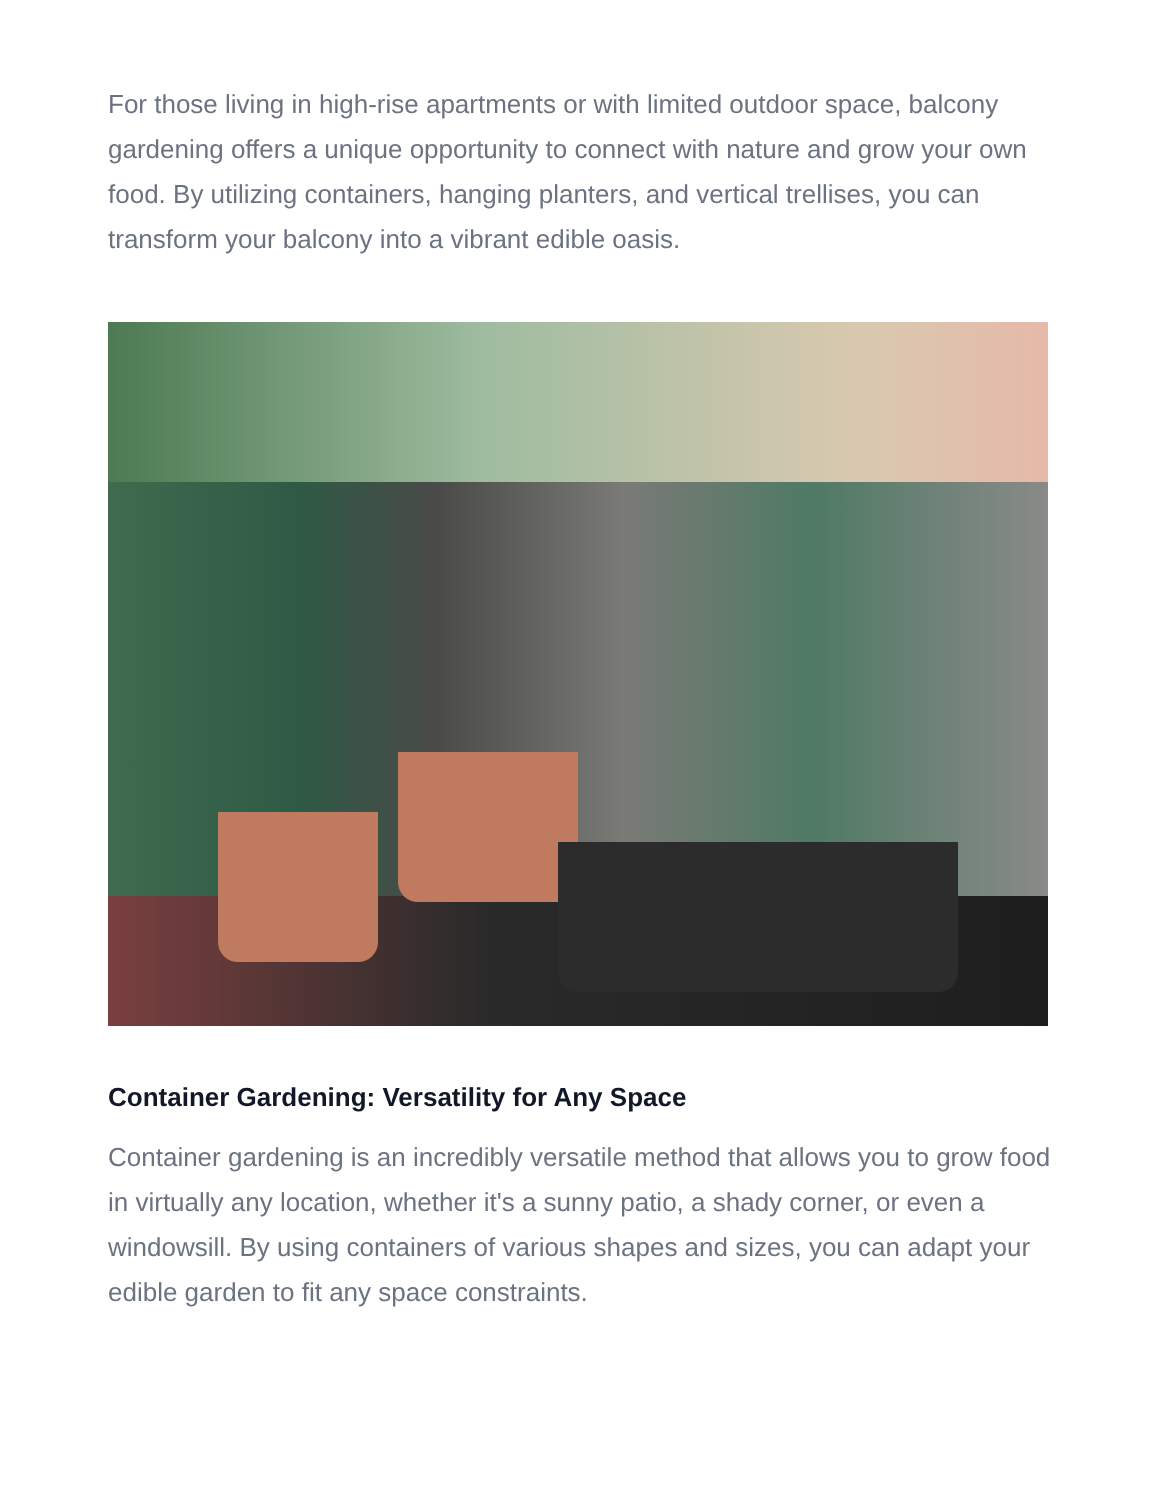For those living in high-rise apartments or with limited outdoor space, balcony gardening offers a unique opportunity to connect with nature and grow your own food. By utilizing containers, hanging planters, and vertical trellises, you can transform your balcony into a vibrant edible oasis.
Container Gardening: Versatility for Any Space
Container gardening is an incredibly versatile method that allows you to grow food in virtually any location, whether it's a sunny patio, a shady corner, or even a windowsill. By using containers of various shapes and sizes, you can adapt your edible garden to fit any space constraints.